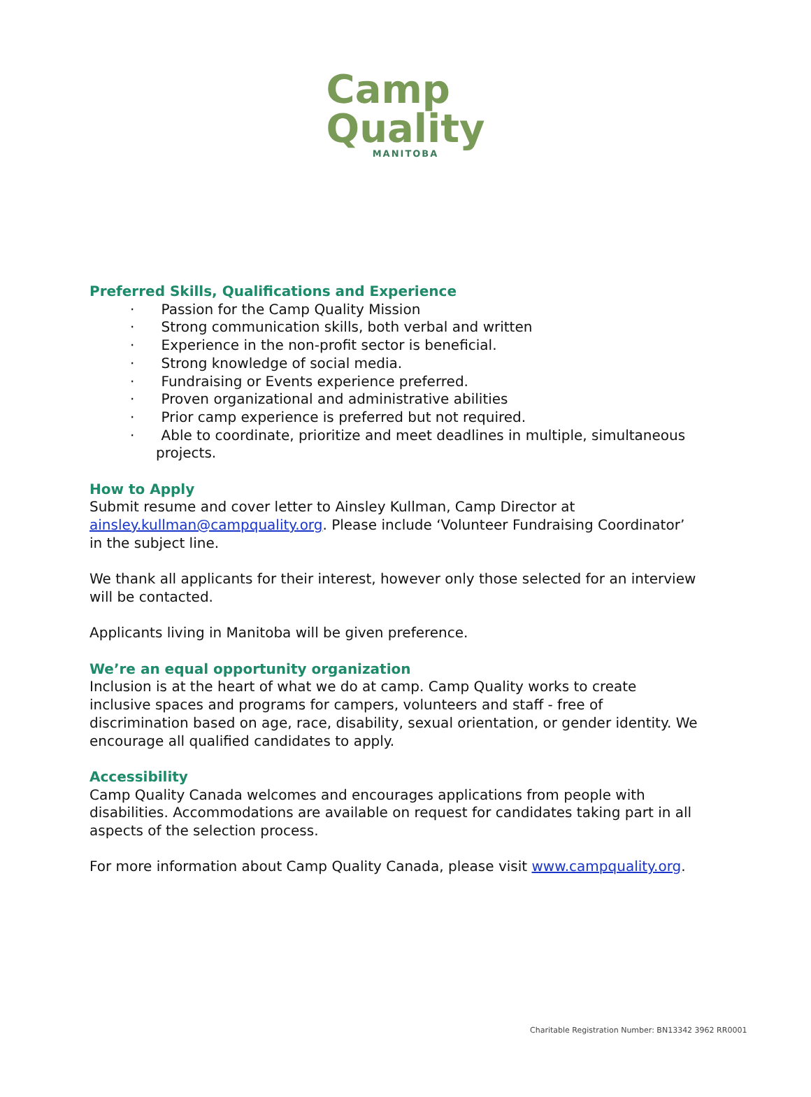Camp
Quality
MANITOBA
Preferred Skills, Qualifications and Experience
· Passion for the Camp Quality Mission
· Strong communication skills, both verbal and written
· Experience in the non-profit sector is beneficial.
· Strong knowledge of social media.
· Fundraising or Events experience preferred.
· Proven organizational and administrative abilities
· Prior camp experience is preferred but not required.
· Able to coordinate, prioritize and meet deadlines in multiple, simultaneous projects.
How to Apply
Submit resume and cover letter to Ainsley Kullman, Camp Director at ainsley.kullman@campquality.org. Please include ‘Volunteer Fundraising Coordinator’ in the subject line.
We thank all applicants for their interest, however only those selected for an interview will be contacted.
Applicants living in Manitoba will be given preference.
We’re an equal opportunity organization
Inclusion is at the heart of what we do at camp. Camp Quality works to create inclusive spaces and programs for campers, volunteers and staff - free of discrimination based on age, race, disability, sexual orientation, or gender identity. We encourage all qualified candidates to apply.
Accessibility
Camp Quality Canada welcomes and encourages applications from people with disabilities. Accommodations are available on request for candidates taking part in all aspects of the selection process.
For more information about Camp Quality Canada, please visit www.campquality.org.
Charitable Registration Number: BN13342 3962 RR0001